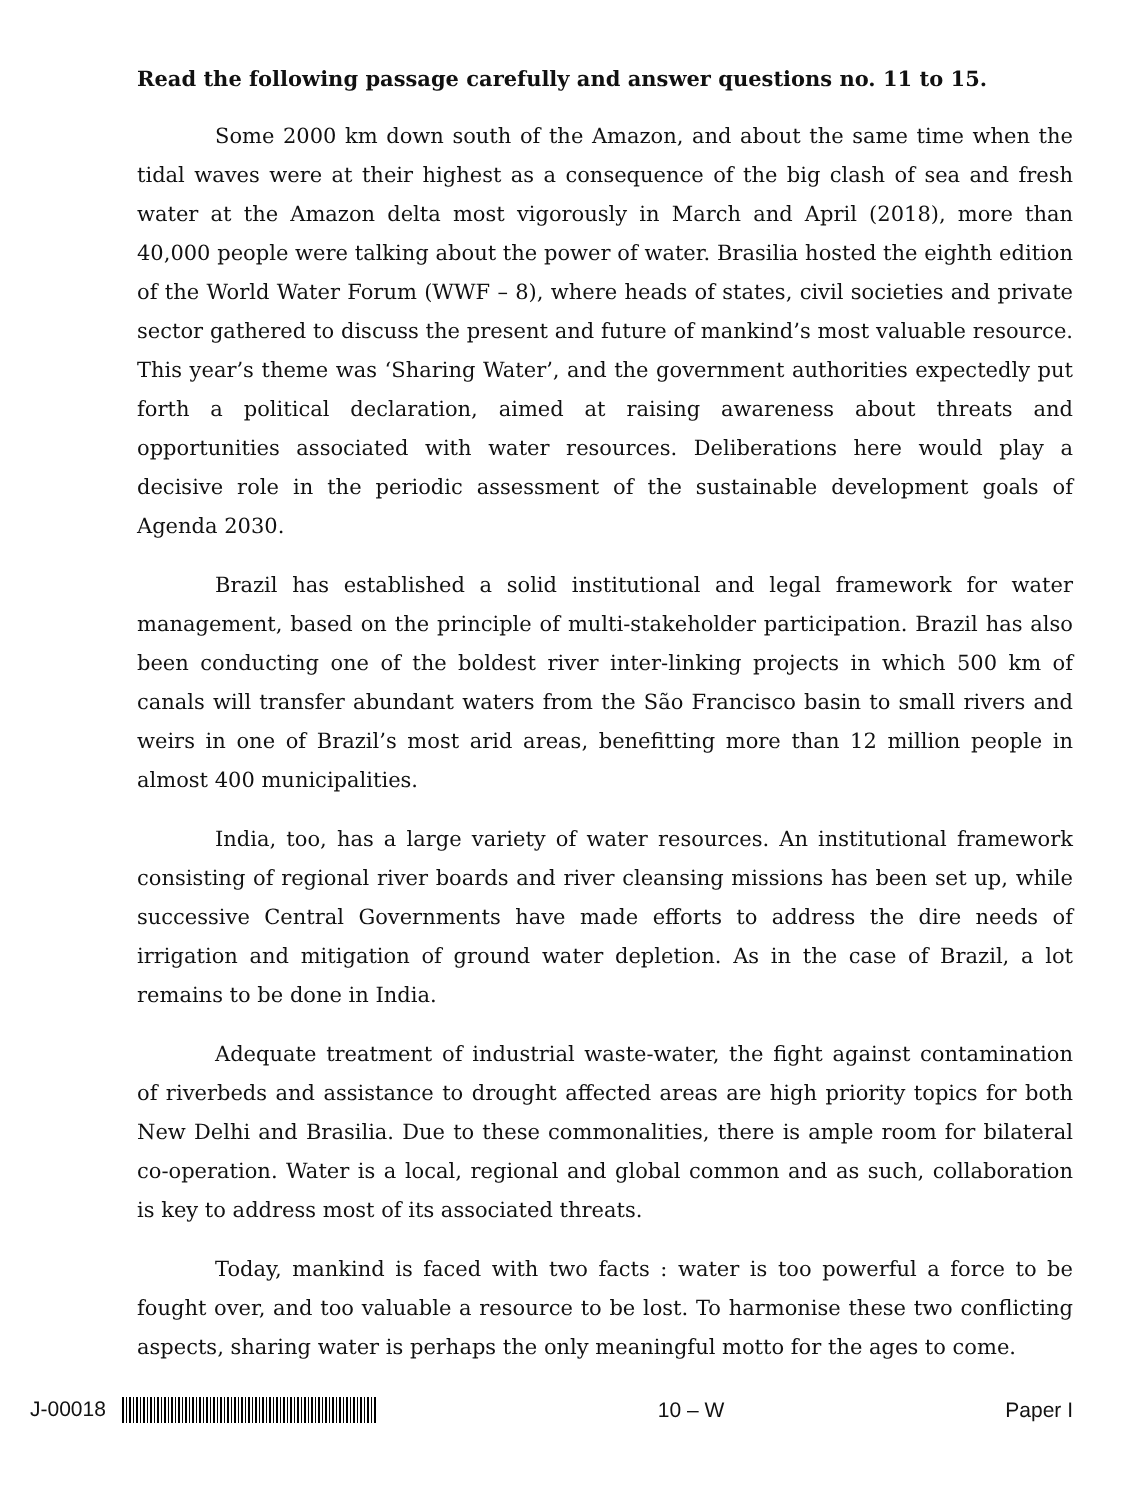Read the following passage carefully and answer questions no. 11 to 15.
Some 2000 km down south of the Amazon, and about the same time when the tidal waves were at their highest as a consequence of the big clash of sea and fresh water at the Amazon delta most vigorously in March and April (2018), more than 40,000 people were talking about the power of water. Brasilia hosted the eighth edition of the World Water Forum (WWF – 8), where heads of states, civil societies and private sector gathered to discuss the present and future of mankind’s most valuable resource. This year’s theme was ‘Sharing Water’, and the government authorities expectedly put forth a political declaration, aimed at raising awareness about threats and opportunities associated with water resources. Deliberations here would play a decisive role in the periodic assessment of the sustainable development goals of Agenda 2030.
Brazil has established a solid institutional and legal framework for water management, based on the principle of multi-stakeholder participation. Brazil has also been conducting one of the boldest river inter-linking projects in which 500 km of canals will transfer abundant waters from the São Francisco basin to small rivers and weirs in one of Brazil’s most arid areas, benefitting more than 12 million people in almost 400 municipalities.
India, too, has a large variety of water resources. An institutional framework consisting of regional river boards and river cleansing missions has been set up, while successive Central Governments have made efforts to address the dire needs of irrigation and mitigation of ground water depletion. As in the case of Brazil, a lot remains to be done in India.
Adequate treatment of industrial waste-water, the fight against contamination of riverbeds and assistance to drought affected areas are high priority topics for both New Delhi and Brasilia. Due to these commonalities, there is ample room for bilateral co-operation. Water is a local, regional and global common and as such, collaboration is key to address most of its associated threats.
Today, mankind is faced with two facts : water is too powerful a force to be fought over, and too valuable a resource to be lost. To harmonise these two conflicting aspects, sharing water is perhaps the only meaningful motto for the ages to come.
J-00018 10 – W Paper I